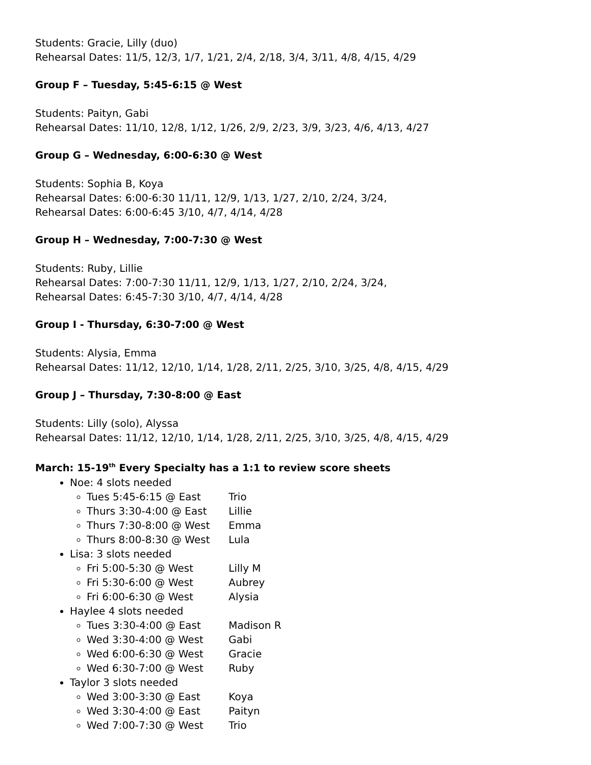Students: Gracie, Lilly (duo)
Rehearsal Dates: 11/5, 12/3, 1/7, 1/21, 2/4, 2/18, 3/4, 3/11, 4/8, 4/15, 4/29
Group F – Tuesday, 5:45-6:15 @ West
Students: Paityn, Gabi
Rehearsal Dates: 11/10, 12/8, 1/12, 1/26, 2/9, 2/23, 3/9, 3/23, 4/6, 4/13, 4/27
Group G – Wednesday, 6:00-6:30 @ West
Students: Sophia B, Koya
Rehearsal Dates: 6:00-6:30 11/11, 12/9, 1/13, 1/27, 2/10, 2/24, 3/24,
Rehearsal Dates: 6:00-6:45 3/10, 4/7, 4/14, 4/28
Group H – Wednesday, 7:00-7:30 @ West
Students: Ruby, Lillie
Rehearsal Dates: 7:00-7:30 11/11, 12/9, 1/13, 1/27, 2/10, 2/24, 3/24,
Rehearsal Dates: 6:45-7:30 3/10, 4/7, 4/14, 4/28
Group I - Thursday, 6:30-7:00 @ West
Students: Alysia, Emma
Rehearsal Dates: 11/12, 12/10, 1/14, 1/28, 2/11, 2/25, 3/10, 3/25, 4/8, 4/15, 4/29
Group J – Thursday, 7:30-8:00 @ East
Students: Lilly (solo), Alyssa
Rehearsal Dates: 11/12, 12/10, 1/14, 1/28, 2/11, 2/25, 3/10, 3/25, 4/8, 4/15, 4/29
March: 15-19<sup>th</sup> Every Specialty has a 1:1 to review score sheets
Noe: 4 slots needed
Tues 5:45-6:15 @ East Trio
Thurs 3:30-4:00 @ East Lillie
Thurs 7:30-8:00 @ West Emma
Thurs 8:00-8:30 @ West Lula
Lisa: 3 slots needed
Fri 5:00-5:30 @ West Lilly M
Fri 5:30-6:00 @ West Aubrey
Fri 6:00-6:30 @ West Alysia
Haylee 4 slots needed
Tues 3:30-4:00 @ East Madison R
Wed 3:30-4:00 @ West Gabi
Wed 6:00-6:30 @ West Gracie
Wed 6:30-7:00 @ West Ruby
Taylor 3 slots needed
Wed 3:00-3:30 @ East Koya
Wed 3:30-4:00 @ East Paityn
Wed 7:00-7:30 @ West Trio